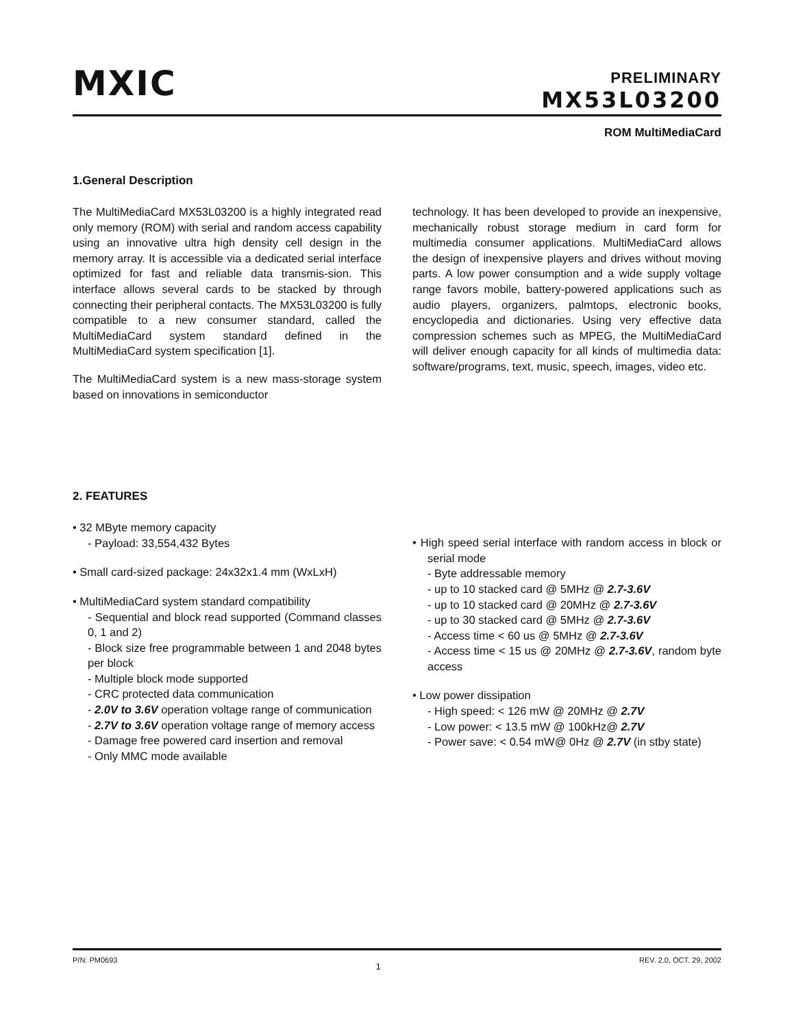MXIC
PRELIMINARY
MX53L03200
ROM MultiMediaCard
1.General Description
The MultiMediaCard MX53L03200 is a highly integrated read only memory (ROM) with serial and random access capability using an innovative ultra high density cell design in the memory array. It is accessible via a dedicated serial interface optimized for fast and reliable data transmis-sion. This interface allows several cards to be stacked by through connecting their peripheral contacts. The MX53L03200 is fully compatible to a new consumer standard, called the MultiMediaCard system standard defined in the MultiMediaCard system specification [1].
The MultiMediaCard system is a new mass-storage system based on innovations in semiconductor
technology. It has been developed to provide an inexpensive, mechanically robust storage medium in card form for multimedia consumer applications. MultiMediaCard allows the design of inexpensive players and drives without moving parts. A low power consumption and a wide supply voltage range favors mobile, battery-powered applications such as audio players, organizers, palmtops, electronic books, encyclopedia and dictionaries. Using very effective data compression schemes such as MPEG, the MultiMediaCard will deliver enough capacity for all kinds of multimedia data: software/programs, text, music, speech, images, video etc.
2. FEATURES
• 32 MByte memory capacity
- Payload: 33,554,432 Bytes
• Small card-sized package: 24x32x1.4 mm (WxLxH)
• MultiMediaCard system standard compatibility
- Sequential and block read supported (Command classes 0, 1 and 2)
- Block size free programmable between 1 and 2048 bytes per block
- Multiple block mode supported
- CRC protected data communication
- 2.0V to 3.6V operation voltage range of communication
- 2.7V to 3.6V operation voltage range of memory access
- Damage free powered card insertion and removal
- Only MMC mode available
• High speed serial interface with random access in block or serial mode
- Byte addressable memory
- up to 10 stacked card @ 5MHz @ 2.7-3.6V
- up to 10 stacked card @ 20MHz @ 2.7-3.6V
- up to 30 stacked card @ 5MHz @ 2.7-3.6V
- Access time < 60 us @ 5MHz @ 2.7-3.6V
- Access time < 15 us @ 20MHz @ 2.7-3.6V, random byte access
• Low power dissipation
- High speed: < 126 mW @ 20MHz @ 2.7V
- Low power: < 13.5 mW @ 100kHz@ 2.7V
- Power save: < 0.54 mW@ 0Hz @ 2.7V (in stby state)
P/N: PM0693 1 REV. 2.0, OCT. 29, 2002